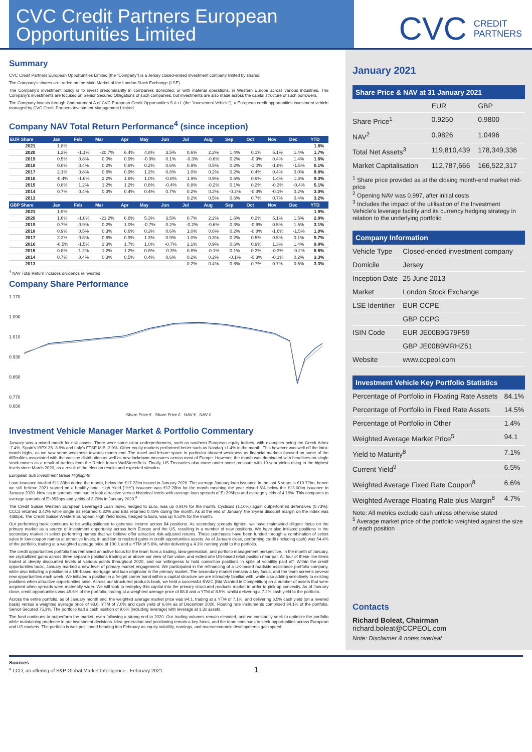CVC Credit Partners European
Opportunities Limited
CVC CREDIT
PARTNERS
Summary
CVC Credit Partners European Opportunities Limited (the “Company”) is a Jersey closed-ended investment company limited by shares.
The Company's shares are traded on the Main Market of the London Stock Exchange (LSE).
The Company's investment policy is to invest predominantly in companies domiciled, or with material operations, in Western Europe across various industries. The Company's investments are focused on Senior Secured Obligations of such companies, but investments are also made across the capital structure of such borrowers.
The Company invests through Compartment A of CVC European Credit Opportunities S.à r.l. (the “Investment Vehicle”), a European credit opportunities investment vehicle managed by CVC Credit Partners Investment Management Limited.
Company NAV Total Return Performance<sup>4</sup> (since inception)
| EUR Share | Jan | Feb | Mar | Apr | May | Jun | Jul | Aug | Sep | Oct | Nov | Dec | YTD |
| --- | --- | --- | --- | --- | --- | --- | --- | --- | --- | --- | --- | --- | --- |
| 2021 | 1.8% | | | | | | | | | | | | 1.8% |
| 2020 | 1.2% | -1.1% | -20.7% | 6.4% | 4.8% | 3.5% | 0.6% | 2.2% | 1.4% | 0.1% | 5.1% | 1.4% | 1.7% |
| 2019 | 0.5% | 0.8% | 0.0% | 0.9% | -0.9% | 0.1% | -0.3% | -0.6% | 0.2% | -0.9% | 0.4% | 1.4% | 1.6% |
| 2018 | 0.8% | 0.4% | 0.2% | 0.6% | 0.2% | 0.6% | 0.9% | 0.5% | 0.2% | -1.0% | -1.8% | -1.5% | 0.1% |
| 2017 | 2.1% | 0.8% | 0.6% | 0.9% | 1.2% | 0.8% | 1.0% | 0.2% | 0.2% | 0.4% | 0.4% | 0.0% | 8.8% |
| 2016 | -0.4% | -1.6% | 2.2% | 1.6% | 1.0% | -0.8% | 1.9% | 0.9% | 0.6% | 0.9% | 1.4% | 1.3% | 9.3% |
| 2015 | 0.8% | 1.2% | 1.2% | 1.2% | 0.8% | -0.4% | 0.8% | -0.2% | 0.1% | 0.2% | -0.3% | -0.4% | 5.1% |
| 2014 | 0.7% | 0.4% | 0.3% | 0.4% | 0.4% | 0.7% | 0.2% | 0.2% | -0.2% | -0.3% | -0.1% | 0.2% | 3.0% |
| 2013 | | | | | | | 0.2% | 0.5% | 0.6% | 0.7% | 0.7% | 0.4% | 3.2% |
| GBP Share | Jan | Feb | Mar | Apr | May | Jun | Jul | Aug | Sep | Oct | Nov | Dec | YTD |
| 2021 | 1.9% | | | | | | | | | | | | 1.9% |
| 2020 | 1.6% | -1.0% | -21.2% | 6.6% | 5.3% | 3.5% | 0.7% | 2.2% | 1.6% | 0.2% | 5.1% | 1.5% | 2.8% |
| 2019 | 0.7% | 0.9% | 0.2% | 1.0% | -0.7% | 0.2% | -0.2% | -0.6% | 0.3% | -0.6% | 0.5% | 1.5% | 3.1% |
| 2018 | 0.9% | 0.5% | 0.3% | 0.6% | 0.3% | 0.6% | 1.0% | 0.6% | 0.2% | -0.8% | -1.6% | -1.5% | 1.0% |
| 2017 | 2.2% | 0.8% | 0.6% | 0.9% | 1.3% | 0.9% | 1.0% | 0.3% | 0.2% | 0.5% | 0.5% | 0.1% | 9.7% |
| 2016 | -0.5% | -1.5% | 2.3% | 1.7% | 1.0% | -0.7% | 2.1% | 0.9% | 0.6% | 0.9% | 1.3% | 1.4% | 9.8% |
| 2015 | 0.8% | 1.2% | 1.2% | 1.2% | 0.8% | -0.3% | 0.8% | -0.1% | 0.1% | 0.3% | -0.3% | -0.2% | 5.6% |
| 2014 | 0.7% | 0.4% | 0.3% | 0.5% | 0.4% | 0.6% | 0.2% | 0.2% | -0.1% | -0.3% | -0.1% | 0.2% | 3.3% |
| 2013 | | | | | | | 0.2% | 0.4% | 0.8% | 0.7% | 0.7% | 0.5% | 3.3% |
<sup>4</sup> NAV Total Return includes dividends reinvested
Company Share Performance
1.170
1.090
1.010
0.930
0.850
0.770
0.650
Share Price € Share Price £ NAV € NAV £
Investment Vehicle Manager Market & Portfolio Commentary
January was a mixed month for risk assets. There were some clear underperformers, such as southern European equity indices, with examples being the Greek Athex -7.4%, Spain's IBEX 35 -3.9% and Italy's FTSE MIB -3.0%. Other equity markets performed better such as Nasdaq +1.4% in the month. This however was well off the intra-month highs, as we saw some weakness towards month end. The travel and leisure space in particular showed weakness as financial markets focused on some of the difficulties associated with the vaccine distribution as well as new lockdown measures across most of Europe. However, the month was dominated with headlines on single stock moves as a result of traders from the Reddit forum WallStreetBets. Finally, US Treasuries also came under some pressure with 10-year yields rising to the highest levels since March 2020, as a result of the election results and expected stimulus.
European Sub Investment Grade Highlights
Loan issuance totalled €11.83bn during the month, below the €17.22bn issued in January 2020. The average January loan issuance in the last 5 years is €10.72bn, hence we still believe 2021 started on a healthy note. High Yield (“HY”) issuance was €12.28bn for the month meaning the year closed 6% below the €13.00bn issuance in January 2020. New issue spreads continue to look attractive versus historical levels with average loan spreads of E+395bps and average yields of 4.19%. This compares to average spreads of E+353bps and yields of 3.70% in January 2020.<sup>a</sup>
The Credit Suisse Western European Leveraged Loan Index, hedged to Euro, was up 0.91% for the month. Cyclicals (1.10%) again outperformed defensives (0.73%). CCCs returned 3.42% while single Bs returned 0.82% and BBs returned 0.45% during the month. As at the end of January, the 3-year discount margin on the index was 438bps. The Credit Suisse Western European High Yield Index, hedged to Euro, was up 0.52% for the month.
Our performing book continues to be well-positioned to generate income across 84 positions. As secondary spreads tighten, we have maintained diligent focus on the primary market as a source of investment opportunity across both Europe and the US, resulting in a number of new positions. We have also initiated positions in the secondary market in select performing names that we believe offer attractive risk-adjusted returns. These purchases have been funded through a combination of select sales in low-coupon names at attractive levels, in addition to realized gains in credit opportunities assets. As of January close, performing credit (including cash) was 54.4% of the portfolio, trading at a weighted average price of 100.1 and a YTM of 5.6%, whilst delivering a 4.3% running yield to the portfolio.
The credit opportunities portfolio has remained an active focus for the team from a trading, idea-generation, and portfolio management perspective. In the month of January, we crystallized gains across three separate positions trading at or above our view of fair value, and exited one US-based retail position near par. All four of these line items traded at deeply discounted levels at various points throughout 2020, and our willingness to hold conviction positions in spite of volatility paid off. Within the credit opportunities book, January marked a new level of primary market engagement. We participated in the refinancing of a UK-based roadside assistance portfolio company, while also initiating a position in a UK-based mortgage and loan originator in the primary market. The secondary market remains a key focus, and the team screens several new opportunities each week. We initiated a position in a freight carrier bond within a capital structure we are intimately familiar with, while also adding selectively to existing positions when attractive opportunities arise. Across our structured products book, we held a successful BWIC (Bid Wanted in Competition) on a number of assets that were acquired when spreads were materially wider. We will look to redeploy this capital into the primary structured products market in order to pick up convexity. As of January close, credit opportunities was 45.6% of the portfolio, trading at a weighted average price of 88.8 and a YTM of 8.5%, whilst delivering a 7.2% cash yield to the portfolio.
Across the entire portfolio, as of January month end, the weighted average market price was 94.1, trading at a YTM of 7.1%, and delivering 6.5% cash yield (on a levered basis) versus a weighted average price of 93.6, YTM of 7.0% and cash yield of 6.6% as of December 2020. Floating rate instruments comprised 84.1% of the portfolio. Senior Secured 75.3%. The portfolio had a cash position of 9.6% (including leverage) with leverage at 1.3x assets.
The fund continues to outperform the market, even following a strong end to 2020. Our trading volumes remain elevated, and we constantly seek to optimize the portfolio while maintaining prudence in our investment decisions. Idea generation and positioning remain a key focus, and the team continues to seek opportunities across European and US markets. The portfolio is well-positioned heading into February as equity volatility, earnings, and macroeconomic developments gain speed.
January 2021
Share Price & NAV at 31 January 2021
| | EUR | GBP |
| Share Price<sup>1</sup> | 0.9250 | 0.9800 |
| NAV<sup>2</sup> | 0.9826 | 1.0496 |
| Total Net Assets<sup>3</sup> | 119,810,439 | 178,349,336 |
| Market Capitalisation | 112,787,666 | 166,522,317 |
<sup>1</sup> Share price provided as at the closing month-end market mid-price
<sup>2</sup> Opening NAV was 0.997, after initial costs
<sup>3</sup> Includes the impact of the utilisation of the Investment Vehicle's leverage facility and its currency hedging strategy in relation to the underlying portfolio
Company Information
| Vehicle Type | Closed-ended investment company |
| Domicile | Jersey |
| Inception Date | 25 June 2013 |
| Market | London Stock Exchange |
| LSE Identifier | EUR CCPE |
| | GBP CCPG |
| ISIN Code | EUR JE00B9G79F59 |
| | GBP JE00B9MRHZ51 |
| Website | www.ccpeol.com |
Investment Vehicle Key Portfolio Statistics
| Percentage of Portfolio in Floating Rate Assets | 84.1% |
| Percentage of Portfolio in Fixed Rate Assets | 14.5% |
| Percentage of Portfolio in Other | 1.4% |
| Weighted Average Market Price<sup>5</sup> | 94.1 |
| Yield to Maturity<sup>8</sup> | 7.1% |
| Current Yield<sup>9</sup> | 6.5% |
| Weighted Average Fixed Rate Coupon<sup>8</sup> | 6.6% |
| Weighted Average Floating Rate plus Margin<sup>8</sup> | 4.7% |
Note: All metrics exclude cash unless otherwise stated
<sup>5</sup> Average market price of the portfolio weighted against the size of each position
Contacts
Richard Boleat, Chairman
richard.boleat@CCPEOL.com
Note: Disclaimer & notes overleaf
Sources
<sup>a</sup> LCD, an offering of S&P Global Market Intelligence - February 2021 1